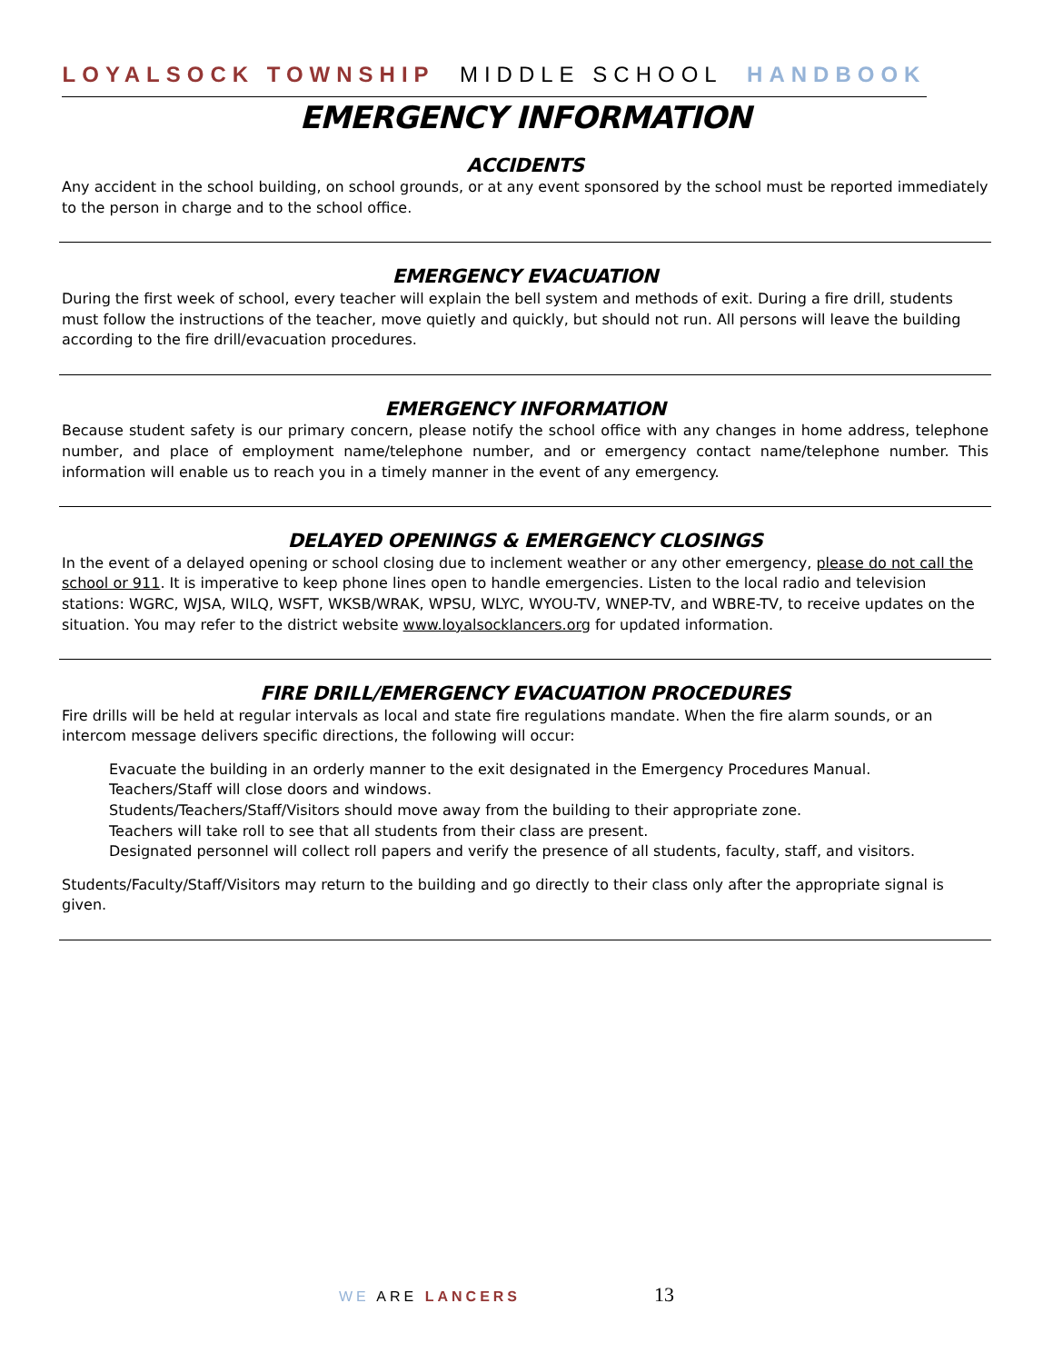LOYALSOCK TOWNSHIP MIDDLE SCHOOL HANDBOOK
EMERGENCY INFORMATION
ACCIDENTS
Any accident in the school building, on school grounds, or at any event sponsored by the school must be reported immediately to the person in charge and to the school office.
EMERGENCY EVACUATION
During the first week of school, every teacher will explain the bell system and methods of exit. During a fire drill, students must follow the instructions of the teacher, move quietly and quickly, but should not run. All persons will leave the building according to the fire drill/evacuation procedures.
EMERGENCY INFORMATION
Because student safety is our primary concern, please notify the school office with any changes in home address, telephone number, and place of employment name/telephone number, and or emergency contact name/telephone number. This information will enable us to reach you in a timely manner in the event of any emergency.
DELAYED OPENINGS & EMERGENCY CLOSINGS
In the event of a delayed opening or school closing due to inclement weather or any other emergency, please do not call the school or 911. It is imperative to keep phone lines open to handle emergencies. Listen to the local radio and television stations: WGRC, WJSA, WILQ, WSFT, WKSB/WRAK, WPSU, WLYC, WYOU-TV, WNEP-TV, and WBRE-TV, to receive updates on the situation. You may refer to the district website www.loyalsocklancers.org for updated information.
FIRE DRILL/EMERGENCY EVACUATION PROCEDURES
Fire drills will be held at regular intervals as local and state fire regulations mandate. When the fire alarm sounds, or an intercom message delivers specific directions, the following will occur:
Evacuate the building in an orderly manner to the exit designated in the Emergency Procedures Manual.
Teachers/Staff will close doors and windows.
Students/Teachers/Staff/Visitors should move away from the building to their appropriate zone.
Teachers will take roll to see that all students from their class are present.
Designated personnel will collect roll papers and verify the presence of all students, faculty, staff, and visitors.
Students/Faculty/Staff/Visitors may return to the building and go directly to their class only after the appropriate signal is given.
WE ARE LANCERS 13